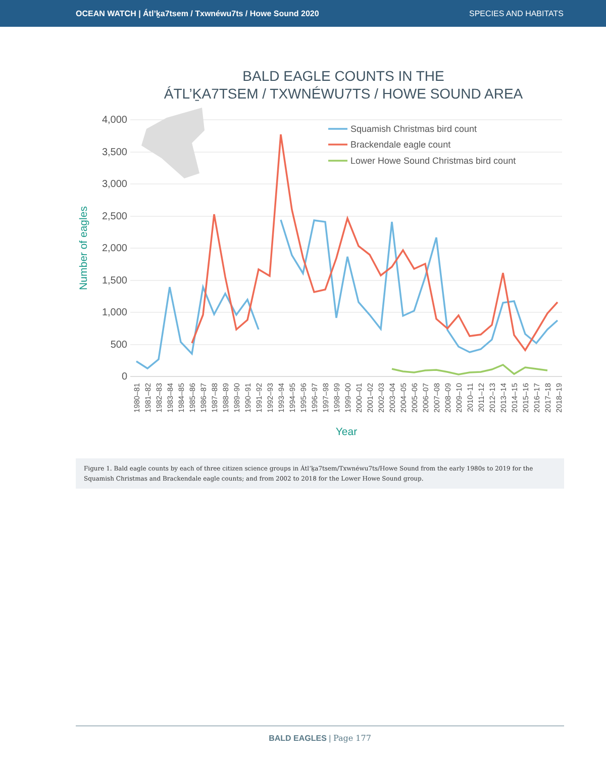OCEAN WATCH | Átl’ḵa7tsem / Txwnéwu7ts / Howe Sound 2020 SPECIES AND HABITATS
BALD EAGLE COUNTS IN THE
ÁTL’ḴA7TSEM / TXWNÉWU7TS / HOWE SOUND AREA
4,000
3,500
3,000
2,500
2,000
1,500
1,000
500
0
Number of eagles
Year
1980–81
1981–82
1982–83
1983–84
1984–85
1985–86
1986–87
1987–88
1988–89
1989–90
1990–91
1991–92
1992–93
1993–94
1994–95
1995–96
1996–97
1997–98
1998–99
1999–00
2000–01
2001–02
2002–03
2003–04
2004–05
2005–06
2006–07
2007–08
2008–09
2009–10
2010–11
2011–12
2012–13
2013–14
2014–15
2015–16
2016–17
2017–18
2018–19
Squamish Christmas bird count
Brackendale eagle count
Lower Howe Sound Christmas bird count
Figure 1. Bald eagle counts by each of three citizen science groups in Átl’ḵa7tsem/Txwnéwu7ts/Howe Sound from the early 1980s to 2019 for the Squamish Christmas and Brackendale eagle counts; and from 2002 to 2018 for the Lower Howe Sound group.
BALD EAGLES | Page 177